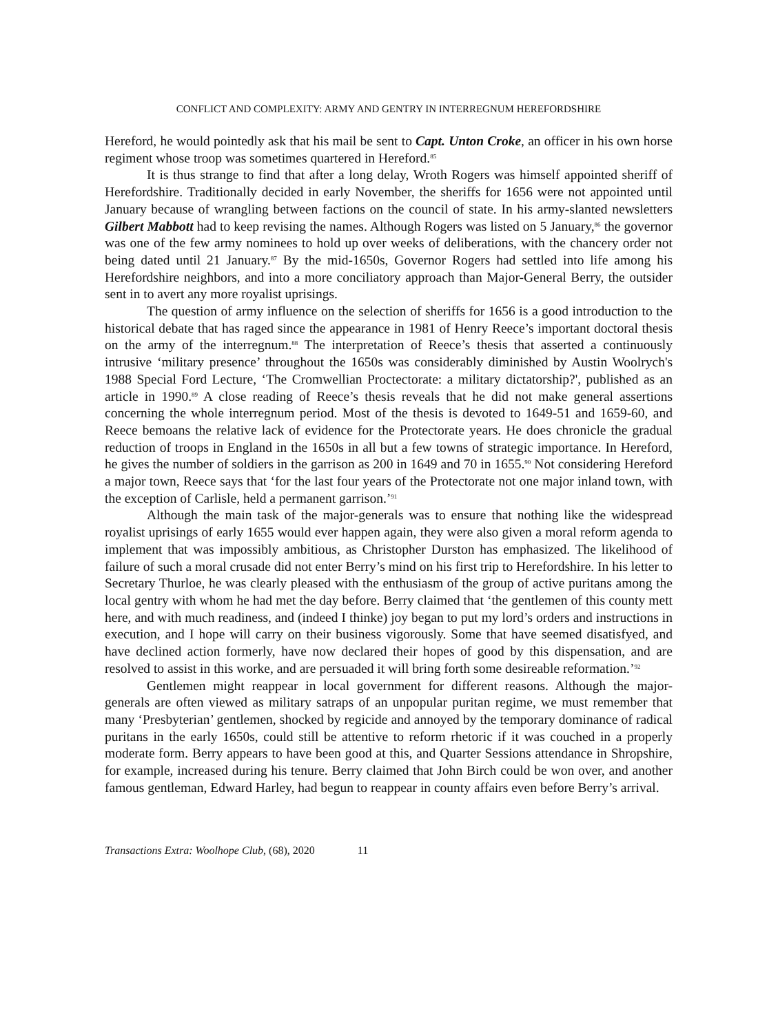CONFLICT AND COMPLEXITY: ARMY AND GENTRY IN INTERREGNUM HEREFORDSHIRE
Hereford, he would pointedly ask that his mail be sent to Capt. Unton Croke, an officer in his own horse regiment whose troop was sometimes quartered in Hereford.<sup>85</sup>
It is thus strange to find that after a long delay, Wroth Rogers was himself appointed sheriff of Herefordshire. Traditionally decided in early November, the sheriffs for 1656 were not appointed until January because of wrangling between factions on the council of state. In his army-slanted newsletters Gilbert Mabbott had to keep revising the names. Although Rogers was listed on 5 January,<sup>86</sup> the governor was one of the few army nominees to hold up over weeks of deliberations, with the chancery order not being dated until 21 January.<sup>87</sup> By the mid-1650s, Governor Rogers had settled into life among his Herefordshire neighbors, and into a more conciliatory approach than Major-General Berry, the outsider sent in to avert any more royalist uprisings.
The question of army influence on the selection of sheriffs for 1656 is a good introduction to the historical debate that has raged since the appearance in 1981 of Henry Reece’s important doctoral thesis on the army of the interregnum.<sup>88</sup> The interpretation of Reece’s thesis that asserted a continuously intrusive ‘military presence’ throughout the 1650s was considerably diminished by Austin Woolrych's 1988 Special Ford Lecture, ‘The Cromwellian Proctectorate: a military dictatorship?', published as an article in 1990.<sup>89</sup> A close reading of Reece’s thesis reveals that he did not make general assertions concerning the whole interregnum period. Most of the thesis is devoted to 1649-51 and 1659-60, and Reece bemoans the relative lack of evidence for the Protectorate years. He does chronicle the gradual reduction of troops in England in the 1650s in all but a few towns of strategic importance. In Hereford, he gives the number of soldiers in the garrison as 200 in 1649 and 70 in 1655.<sup>90</sup> Not considering Hereford a major town, Reece says that ‘for the last four years of the Protectorate not one major inland town, with the exception of Carlisle, held a permanent garrison.’<sup>91</sup>
Although the main task of the major-generals was to ensure that nothing like the widespread royalist uprisings of early 1655 would ever happen again, they were also given a moral reform agenda to implement that was impossibly ambitious, as Christopher Durston has emphasized. The likelihood of failure of such a moral crusade did not enter Berry’s mind on his first trip to Herefordshire. In his letter to Secretary Thurloe, he was clearly pleased with the enthusiasm of the group of active puritans among the local gentry with whom he had met the day before. Berry claimed that ‘the gentlemen of this county mett here, and with much readiness, and (indeed I thinke) joy began to put my lord’s orders and instructions in execution, and I hope will carry on their business vigorously. Some that have seemed disatisfyed, and have declined action formerly, have now declared their hopes of good by this dispensation, and are resolved to assist in this worke, and are persuaded it will bring forth some desireable reformation.’<sup>92</sup>
Gentlemen might reappear in local government for different reasons. Although the major-generals are often viewed as military satraps of an unpopular puritan regime, we must remember that many ‘Presbyterian’ gentlemen, shocked by regicide and annoyed by the temporary dominance of radical puritans in the early 1650s, could still be attentive to reform rhetoric if it was couched in a properly moderate form. Berry appears to have been good at this, and Quarter Sessions attendance in Shropshire, for example, increased during his tenure. Berry claimed that John Birch could be won over, and another famous gentleman, Edward Harley, had begun to reappear in county affairs even before Berry’s arrival.
Transactions Extra: Woolhope Club, (68), 2020 11